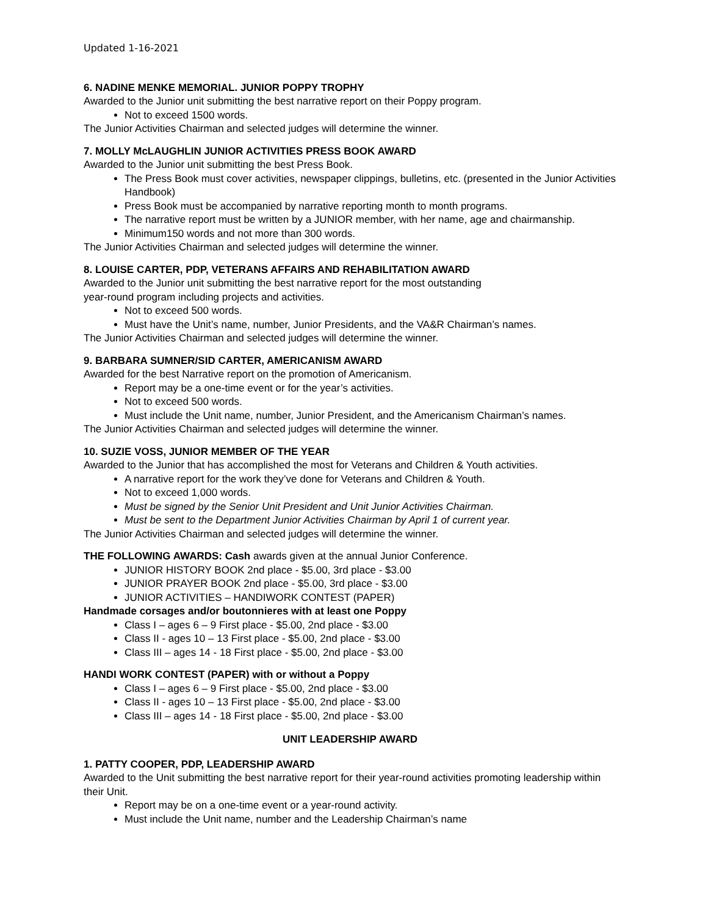Updated 1-16-2021
6. NADINE MENKE MEMORIAL. JUNIOR POPPY TROPHY
Awarded to the Junior unit submitting the best narrative report on their Poppy program.
Not to exceed 1500 words.
The Junior Activities Chairman and selected judges will determine the winner.
7. MOLLY McLAUGHLIN JUNIOR ACTIVITIES PRESS BOOK AWARD
Awarded to the Junior unit submitting the best Press Book.
The Press Book must cover activities, newspaper clippings, bulletins, etc. (presented in the Junior Activities Handbook)
Press Book must be accompanied by narrative reporting month to month programs.
The narrative report must be written by a JUNIOR member, with her name, age and chairmanship.
Minimum150 words and not more than 300 words.
The Junior Activities Chairman and selected judges will determine the winner.
8. LOUISE CARTER, PDP, VETERANS AFFAIRS AND REHABILITATION AWARD
Awarded to the Junior unit submitting the best narrative report for the most outstanding
year-round program including projects and activities.
Not to exceed 500 words.
Must have the Unit’s name, number, Junior Presidents, and the VA&R Chairman’s names.
The Junior Activities Chairman and selected judges will determine the winner.
9. BARBARA SUMNER/SID CARTER, AMERICANISM AWARD
Awarded for the best Narrative report on the promotion of Americanism.
Report may be a one-time event or for the year’s activities.
Not to exceed 500 words.
Must include the Unit name, number, Junior President, and the Americanism Chairman’s names.
The Junior Activities Chairman and selected judges will determine the winner.
10. SUZIE VOSS, JUNIOR MEMBER OF THE YEAR
Awarded to the Junior that has accomplished the most for Veterans and Children & Youth activities.
A narrative report for the work they’ve done for Veterans and Children & Youth.
Not to exceed 1,000 words.
Must be signed by the Senior Unit President and Unit Junior Activities Chairman.
Must be sent to the Department Junior Activities Chairman by April 1 of current year.
The Junior Activities Chairman and selected judges will determine the winner.
THE FOLLOWING AWARDS: Cash awards given at the annual Junior Conference.
JUNIOR HISTORY BOOK 2nd place - $5.00, 3rd place - $3.00
JUNIOR PRAYER BOOK 2nd place - $5.00, 3rd place - $3.00
JUNIOR ACTIVITIES – HANDIWORK CONTEST (PAPER)
Handmade corsages and/or boutonnieres with at least one Poppy
Class I – ages 6 – 9 First place - $5.00, 2nd place - $3.00
Class II - ages 10 – 13 First place - $5.00, 2nd place - $3.00
Class III – ages 14 - 18 First place - $5.00, 2nd place - $3.00
HANDI WORK CONTEST (PAPER) with or without a Poppy
Class I – ages 6 – 9 First place - $5.00, 2nd place - $3.00
Class II - ages 10 – 13 First place - $5.00, 2nd place - $3.00
Class III – ages 14 - 18 First place - $5.00, 2nd place - $3.00
UNIT LEADERSHIP AWARD
1. PATTY COOPER, PDP, LEADERSHIP AWARD
Awarded to the Unit submitting the best narrative report for their year-round activities promoting leadership within their Unit.
Report may be on a one-time event or a year-round activity.
Must include the Unit name, number and the Leadership Chairman’s name